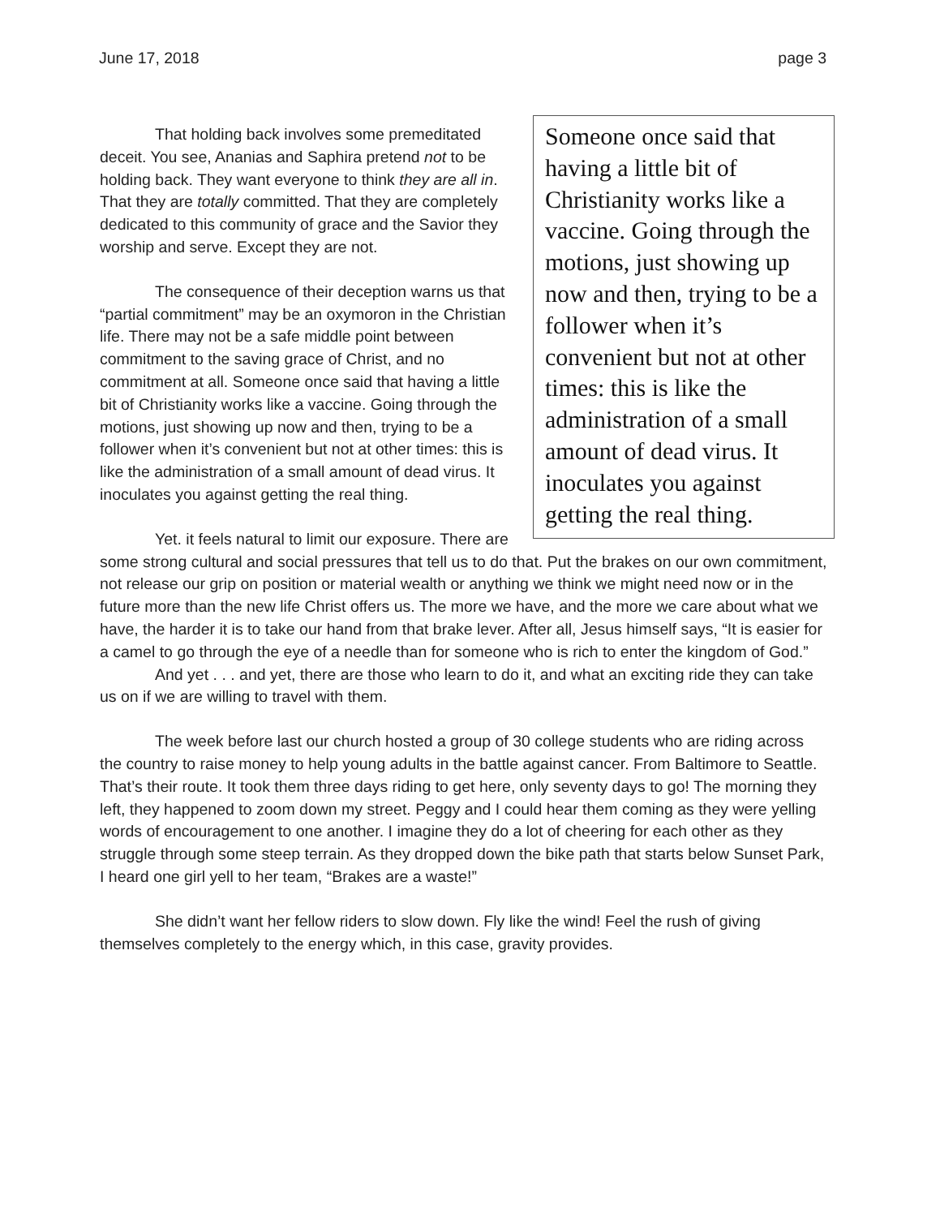June 17, 2018 page 3
Someone once said that having a little bit of Christianity works like a vaccine. Going through the motions, just showing up now and then, trying to be a follower when it’s convenient but not at other times: this is like the administration of a small amount of dead virus. It inoculates you against getting the real thing.
That holding back involves some premeditated deceit. You see, Ananias and Saphira pretend not to be holding back. They want everyone to think they are all in. That they are totally committed. That they are completely dedicated to this community of grace and the Savior they worship and serve. Except they are not.
The consequence of their deception warns us that “partial commitment” may be an oxymoron in the Christian life. There may not be a safe middle point between commitment to the saving grace of Christ, and no commitment at all. Someone once said that having a little bit of Christianity works like a vaccine. Going through the motions, just showing up now and then, trying to be a follower when it’s convenient but not at other times: this is like the administration of a small amount of dead virus. It inoculates you against getting the real thing.
Yet. it feels natural to limit our exposure. There are some strong cultural and social pressures that tell us to do that. Put the brakes on our own commitment, not release our grip on position or material wealth or anything we think we might need now or in the future more than the new life Christ offers us. The more we have, and the more we care about what we have, the harder it is to take our hand from that brake lever. After all, Jesus himself says, “It is easier for a camel to go through the eye of a needle than for someone who is rich to enter the kingdom of God.”
And yet . . . and yet, there are those who learn to do it, and what an exciting ride they can take us on if we are willing to travel with them.
The week before last our church hosted a group of 30 college students who are riding across the country to raise money to help young adults in the battle against cancer. From Baltimore to Seattle. That’s their route. It took them three days riding to get here, only seventy days to go! The morning they left, they happened to zoom down my street. Peggy and I could hear them coming as they were yelling words of encouragement to one another. I imagine they do a lot of cheering for each other as they struggle through some steep terrain. As they dropped down the bike path that starts below Sunset Park, I heard one girl yell to her team, “Brakes are a waste!”
She didn’t want her fellow riders to slow down. Fly like the wind! Feel the rush of giving themselves completely to the energy which, in this case, gravity provides.